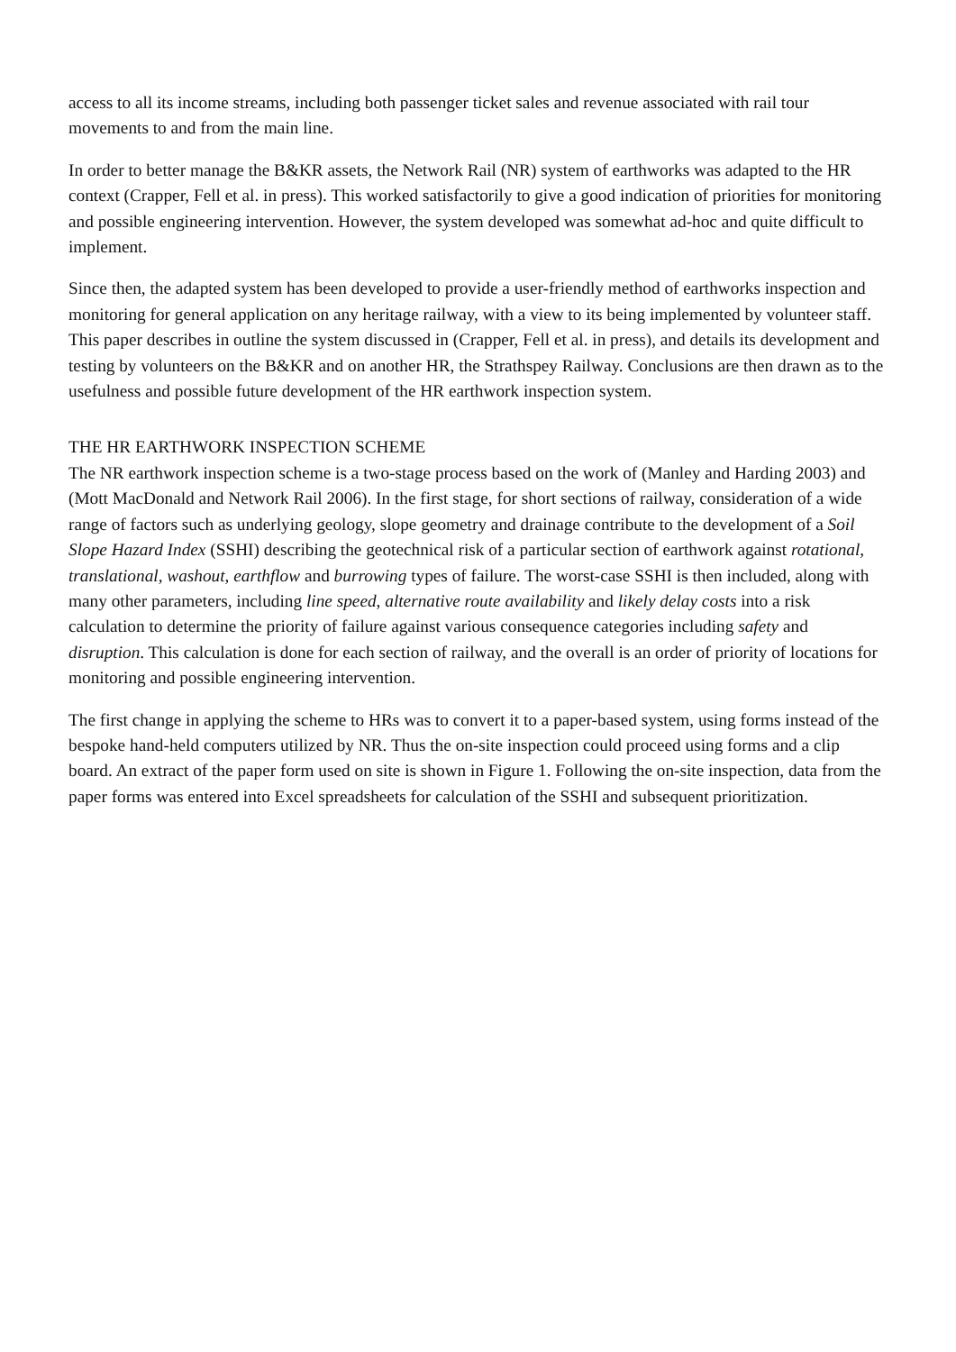access to all its income streams, including both passenger ticket sales and revenue associated with rail tour movements to and from the main line.
In order to better manage the B&KR assets, the Network Rail (NR) system of earthworks was adapted to the HR context (Crapper, Fell et al. in press). This worked satisfactorily to give a good indication of priorities for monitoring and possible engineering intervention. However, the system developed was somewhat ad-hoc and quite difficult to implement.
Since then, the adapted system has been developed to provide a user-friendly method of earthworks inspection and monitoring for general application on any heritage railway, with a view to its being implemented by volunteer staff. This paper describes in outline the system discussed in (Crapper, Fell et al. in press), and details its development and testing by volunteers on the B&KR and on another HR, the Strathspey Railway. Conclusions are then drawn as to the usefulness and possible future development of the HR earthwork inspection system.
THE HR EARTHWORK INSPECTION SCHEME
The NR earthwork inspection scheme is a two-stage process based on the work of (Manley and Harding 2003) and (Mott MacDonald and Network Rail 2006). In the first stage, for short sections of railway, consideration of a wide range of factors such as underlying geology, slope geometry and drainage contribute to the development of a Soil Slope Hazard Index (SSHI) describing the geotechnical risk of a particular section of earthwork against rotational, translational, washout, earthflow and burrowing types of failure. The worst-case SSHI is then included, along with many other parameters, including line speed, alternative route availability and likely delay costs into a risk calculation to determine the priority of failure against various consequence categories including safety and disruption. This calculation is done for each section of railway, and the overall is an order of priority of locations for monitoring and possible engineering intervention.
The first change in applying the scheme to HRs was to convert it to a paper-based system, using forms instead of the bespoke hand-held computers utilized by NR. Thus the on-site inspection could proceed using forms and a clip board. An extract of the paper form used on site is shown in Figure 1. Following the on-site inspection, data from the paper forms was entered into Excel spreadsheets for calculation of the SSHI and subsequent prioritization.